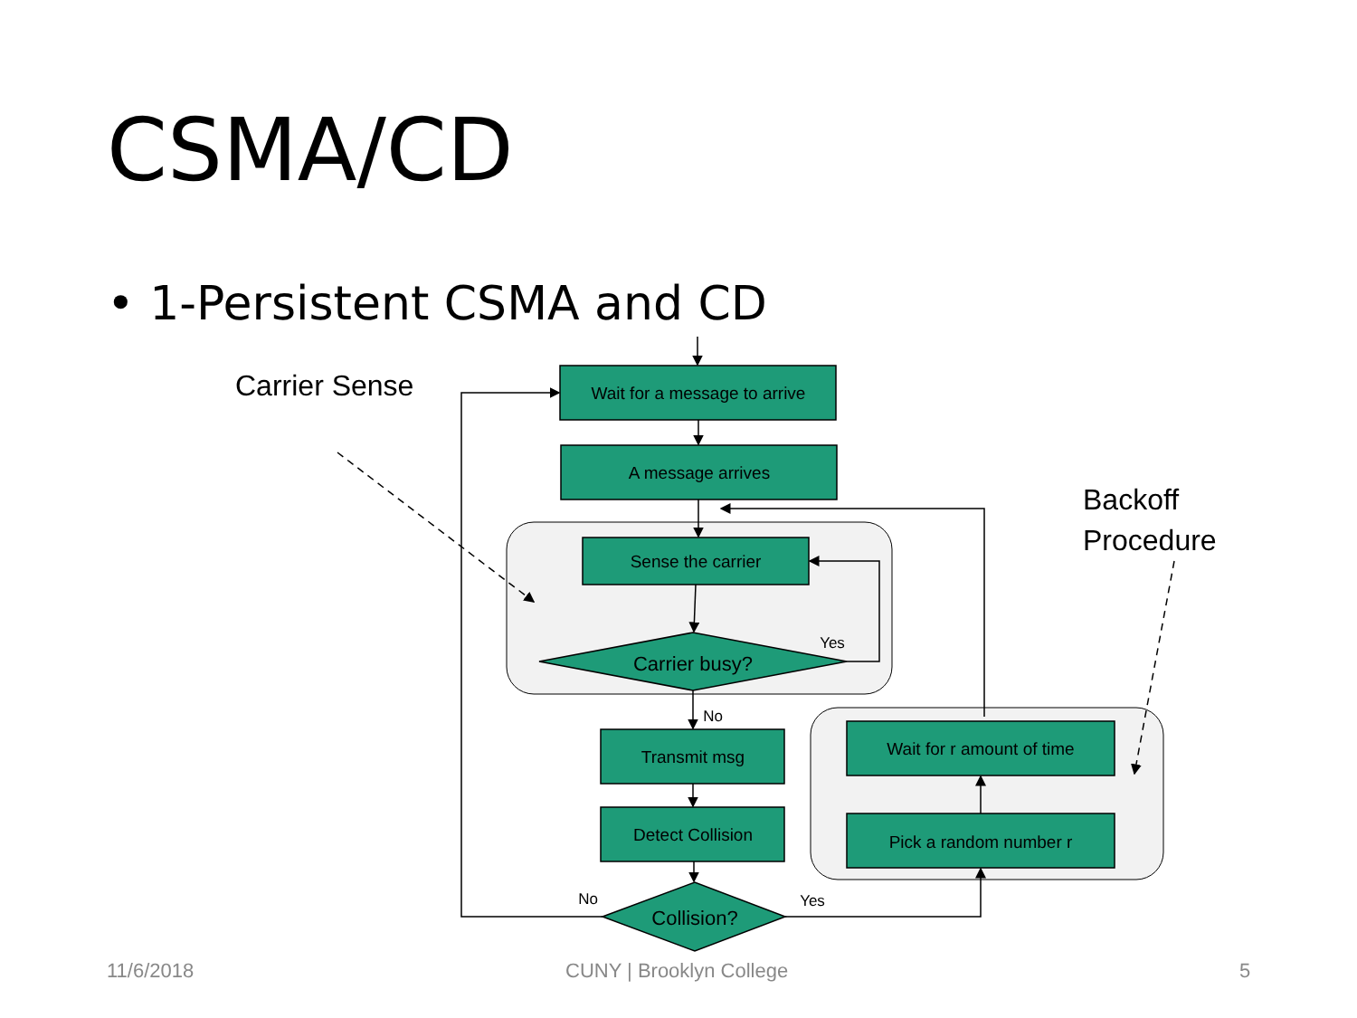CSMA/CD
• 1-Persistent CSMA and CD
Carrier Sense
Backoff
Procedure
Wait for a message to arrive
A message arrives
Sense the carrier
Carrier busy?
Transmit msg
Detect Collision
Collision?
Wait for r amount of time
Pick a random number r
Yes
No
No
Yes
11/6/2018 CUNY | Brooklyn College 5